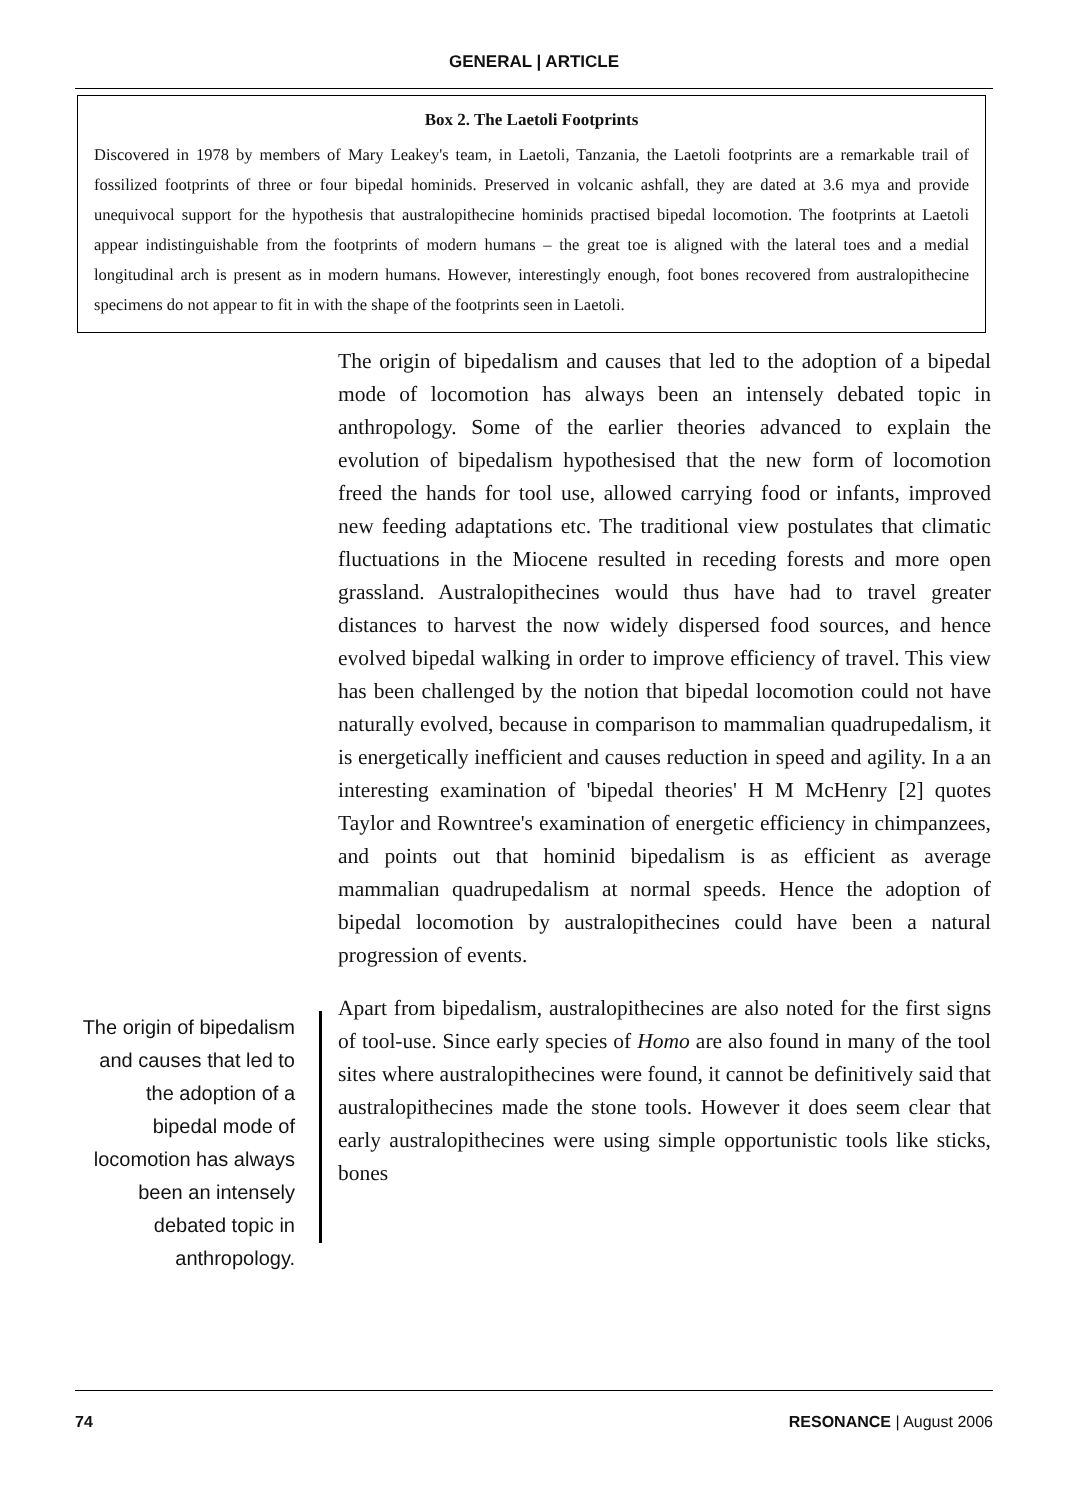GENERAL | ARTICLE
Box 2. The Laetoli Footprints
Discovered in 1978 by members of Mary Leakey's team, in Laetoli, Tanzania, the Laetoli footprints are a remarkable trail of fossilized footprints of three or four bipedal hominids. Preserved in volcanic ashfall, they are dated at 3.6 mya and provide unequivocal support for the hypothesis that australopithecine hominids practised bipedal locomotion. The footprints at Laetoli appear indistinguishable from the footprints of modern humans – the great toe is aligned with the lateral toes and a medial longitudinal arch is present as in modern humans. However, interestingly enough, foot bones recovered from australopithecine specimens do not appear to fit in with the shape of the footprints seen in Laetoli.
The origin of bipedalism and causes that led to the adoption of a bipedal mode of locomotion has always been an intensely debated topic in anthropology.
The origin of bipedalism and causes that led to the adoption of a bipedal mode of locomotion has always been an intensely debated topic in anthropology. Some of the earlier theories advanced to explain the evolution of bipedalism hypothesised that the new form of locomotion freed the hands for tool use, allowed carrying food or infants, improved new feeding adaptations etc. The traditional view postulates that climatic fluctuations in the Miocene resulted in receding forests and more open grassland. Australopithecines would thus have had to travel greater distances to harvest the now widely dispersed food sources, and hence evolved bipedal walking in order to improve efficiency of travel. This view has been challenged by the notion that bipedal locomotion could not have naturally evolved, because in comparison to mammalian quadrupedalism, it is energetically inefficient and causes reduction in speed and agility. In a an interesting examination of 'bipedal theories' H M McHenry [2] quotes Taylor and Rowntree's examination of energetic efficiency in chimpanzees, and points out that hominid bipedalism is as efficient as average mammalian quadrupedalism at normal speeds. Hence the adoption of bipedal locomotion by australopithecines could have been a natural progression of events.
Apart from bipedalism, australopithecines are also noted for the first signs of tool-use. Since early species of Homo are also found in many of the tool sites where australopithecines were found, it cannot be definitively said that australopithecines made the stone tools. However it does seem clear that early australopithecines were using simple opportunistic tools like sticks, bones
74 RESONANCE | August 2006